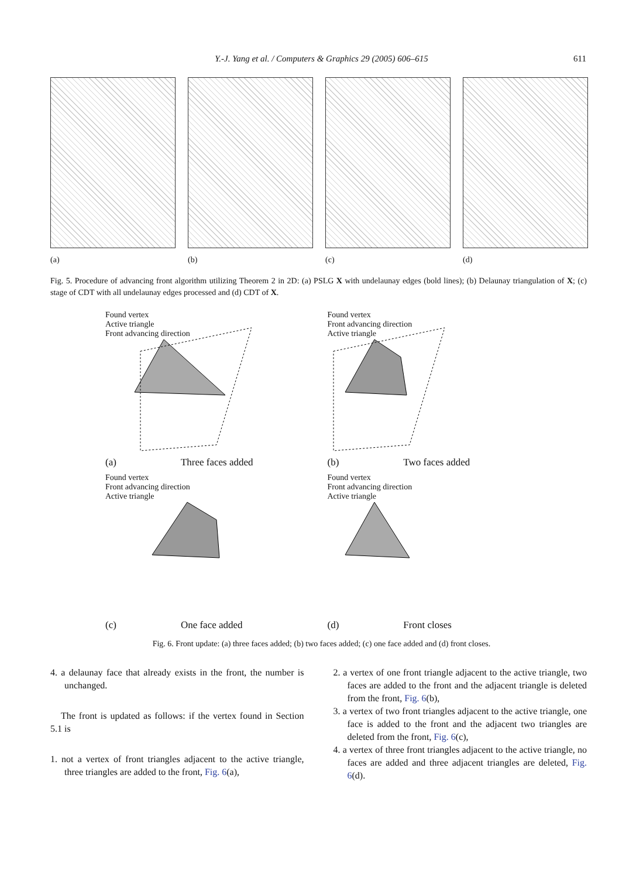Y.-J. Yang et al. / Computers & Graphics 29 (2005) 606–615 611
(a) (b) (c) (d)
Fig. 5. Procedure of advancing front algorithm utilizing Theorem 2 in 2D: (a) PSLG X with undelaunay edges (bold lines); (b) Delaunay triangulation of X; (c) stage of CDT with all undelaunay edges processed and (d) CDT of X.
Found vertex
Active triangle
Front advancing direction
(a) Three faces added
Found vertex
Front advancing direction
Active triangle
(b) Two faces added
Found vertex
Front advancing direction
Active triangle
(c) One face added
Found vertex
Front advancing direction
Active triangle
(d) Front closes
Fig. 6. Front update: (a) three faces added; (b) two faces added; (c) one face added and (d) front closes.
4. a delaunay face that already exists in the front, the number is unchanged.
The front is updated as follows: if the vertex found in Section 5.1 is
1. not a vertex of front triangles adjacent to the active triangle, three triangles are added to the front, Fig. 6(a),
2. a vertex of one front triangle adjacent to the active triangle, two faces are added to the front and the adjacent triangle is deleted from the front, Fig. 6(b),
3. a vertex of two front triangles adjacent to the active triangle, one face is added to the front and the adjacent two triangles are deleted from the front, Fig. 6(c),
4. a vertex of three front triangles adjacent to the active triangle, no faces are added and three adjacent triangles are deleted, Fig. 6(d).